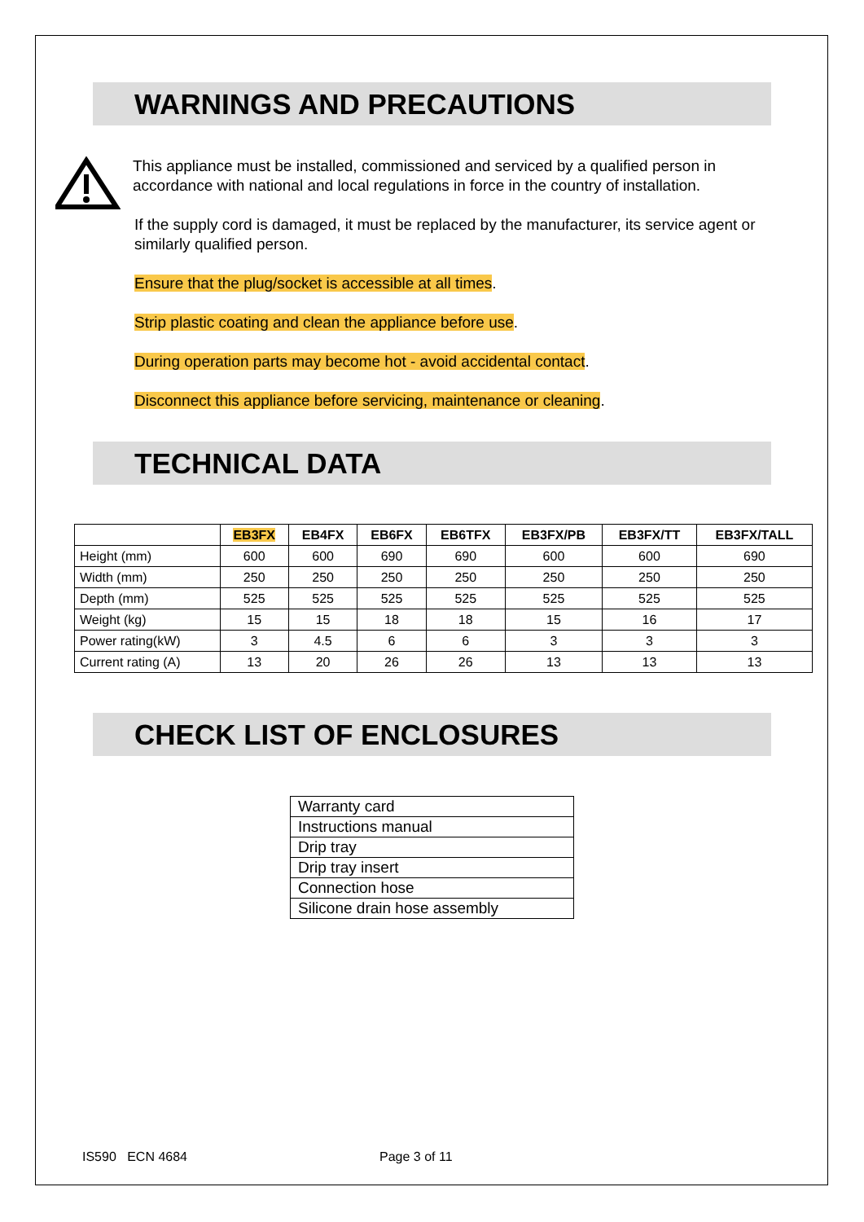WARNINGS AND PRECAUTIONS
This appliance must be installed, commissioned and serviced by a qualified person in accordance with national and local regulations in force in the country of installation.
If the supply cord is damaged, it must be replaced by the manufacturer, its service agent or similarly qualified person.
Ensure that the plug/socket is accessible at all times.
Strip plastic coating and clean the appliance before use.
During operation parts may become hot - avoid accidental contact.
Disconnect this appliance before servicing, maintenance or cleaning.
TECHNICAL DATA
| | EB3FX | EB4FX | EB6FX | EB6TFX | EB3FX/PB | EB3FX/TT | EB3FX/TALL |
| --- | --- | --- | --- | --- | --- | --- | --- |
| Height (mm) | 600 | 600 | 690 | 690 | 600 | 600 | 690 |
| Width (mm) | 250 | 250 | 250 | 250 | 250 | 250 | 250 |
| Depth (mm) | 525 | 525 | 525 | 525 | 525 | 525 | 525 |
| Weight (kg) | 15 | 15 | 18 | 18 | 15 | 16 | 17 |
| Power rating(kW) | 3 | 4.5 | 6 | 6 | 3 | 3 | 3 |
| Current rating (A) | 13 | 20 | 26 | 26 | 13 | 13 | 13 |
CHECK LIST OF ENCLOSURES
| Warranty card |
| Instructions manual |
| Drip tray |
| Drip tray insert |
| Connection hose |
| Silicone drain hose assembly |
IS590 ECN 4684 Page 3 of 11